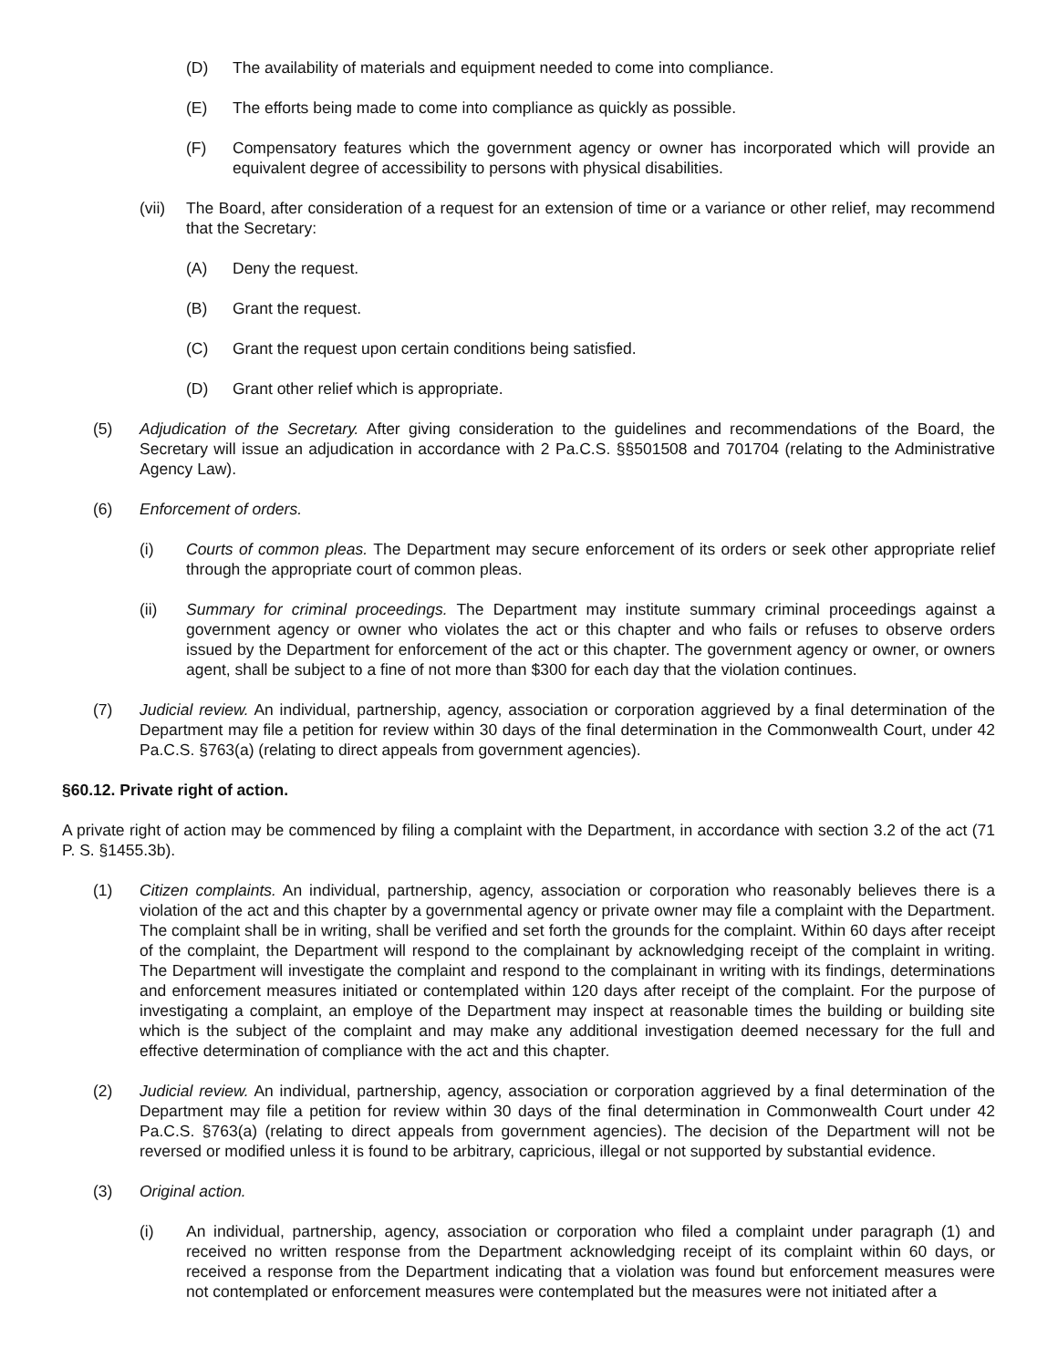(D) The availability of materials and equipment needed to come into compliance.
(E) The efforts being made to come into compliance as quickly as possible.
(F) Compensatory features which the government agency or owner has incorporated which will provide an equivalent degree of accessibility to persons with physical disabilities.
(vii) The Board, after consideration of a request for an extension of time or a variance or other relief, may recommend that the Secretary:
(A) Deny the request.
(B) Grant the request.
(C) Grant the request upon certain conditions being satisfied.
(D) Grant other relief which is appropriate.
(5) Adjudication of the Secretary. After giving consideration to the guidelines and recommendations of the Board, the Secretary will issue an adjudication in accordance with 2 Pa.C.S. §§501508 and 701704 (relating to the Adminis­trative Agency Law).
(6) Enforcement of orders.
(i) Courts of common pleas. The Department may secure enforcement of its orders or seek other appropriate relief through the appropriate court of common pleas.
(ii) Summary for criminal proceedings. The Department may institute summary criminal proceedings against a government agency or owner who violates the act or this chapter and who fails or refuses to observe orders issued by the Department for enforcement of the act or this chapter. The government agency or owner, or owners agent, shall be subject to a fine of not more than $300 for each day that the violation continues.
(7) Judicial review. An individual, partnership, agency, association or corporation aggrieved by a final determination of the Department may file a petition for review within 30 days of the final determination in the Commonwealth Court, under 42 Pa.C.S. §763(a) (relating to direct appeals from government agencies).
§60.12. Private right of action.
A private right of action may be commenced by filing a complaint with the Department, in accordance with section 3.2 of the act (71 P. S. §1455.3b).
(1) Citizen complaints. An individual, partnership, agency, association or corporation who reasonably believes there is a violation of the act and this chapter by a governmental agency or private owner may file a complaint with the Department. The complaint shall be in writing, shall be verified and set forth the grounds for the complaint. Within 60 days after receipt of the complaint, the Department will respond to the complainant by acknowledging receipt of the complaint in writing. The Department will investigate the complaint and respond to the complainant in writing with its findings, determinations and enforcement measures initiated or contemplated within 120 days after receipt of the complaint. For the purpose of investigating a complaint, an employe of the Department may inspect at reasonable times the building or building site which is the subject of the complaint and may make any additional investigation deemed necessary for the full and effective determination of compliance with the act and this chapter.
(2) Judicial review. An individual, partnership, agency, association or corporation aggrieved by a final determination of the Department may file a petition for review within 30 days of the final determination in Commonwealth Court under 42 Pa.C.S. §763(a) (relating to direct appeals from government agencies). The decision of the Department will not be reversed or modified unless it is found to be arbitrary, capricious, illegal or not supported by substantial evidence.
(3) Original action.
(i) An individual, partnership, agency, association or corporation who filed a complaint under paragraph (1) and received no written response from the Department acknowledging receipt of its complaint within 60 days, or received a response from the Department indicating that a violation was found but enforcement measures were not contemplated or enforcement measures were contemplated but the measures were not initiated after a